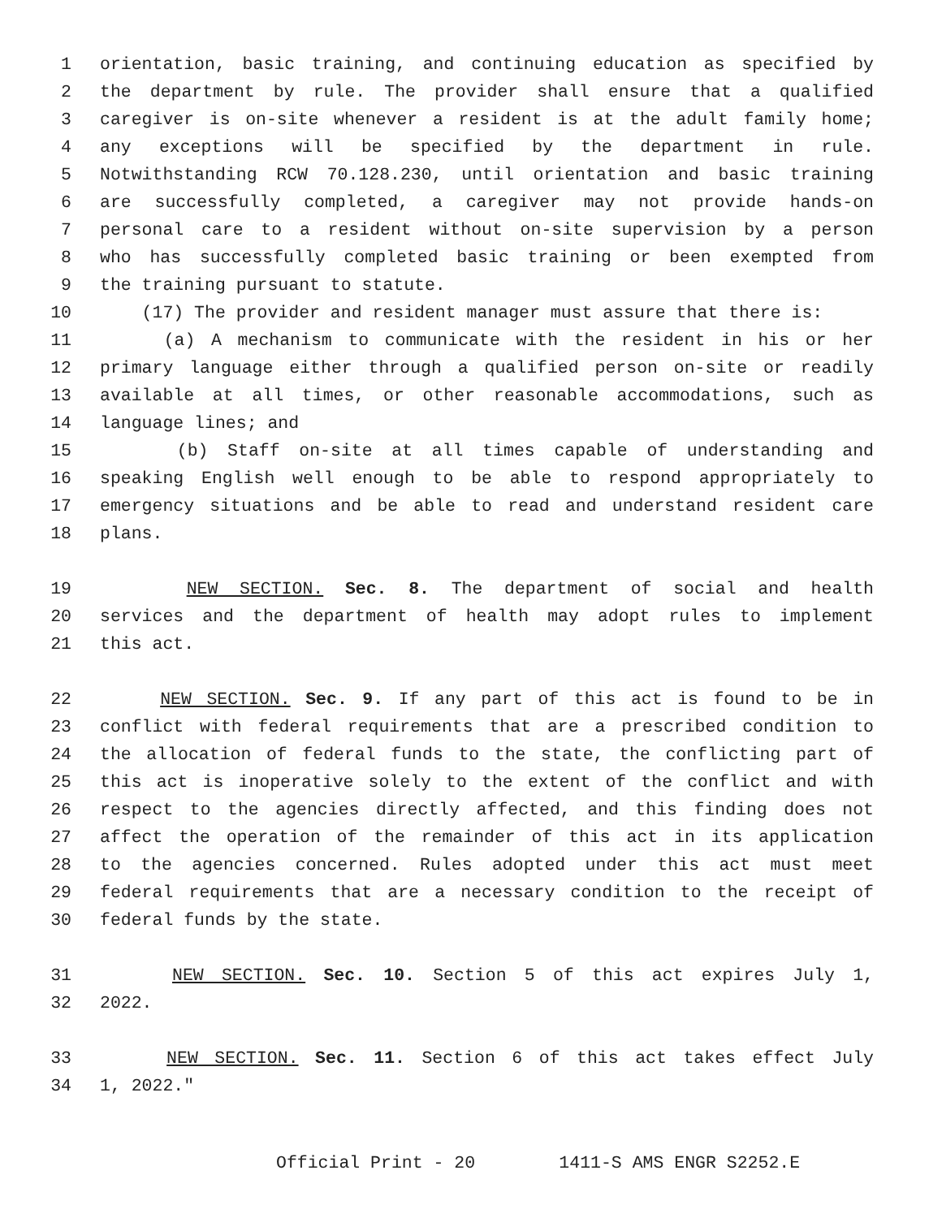1 orientation, basic training, and continuing education as specified by
2 the department by rule. The provider shall ensure that a qualified
3 caregiver is on-site whenever a resident is at the adult family home;
4 any exceptions will be specified by the department in rule.
5 Notwithstanding RCW 70.128.230, until orientation and basic training
6 are successfully completed, a caregiver may not provide hands-on
7 personal care to a resident without on-site supervision by a person
8 who has successfully completed basic training or been exempted from
9 the training pursuant to statute.
10 (17) The provider and resident manager must assure that there is:
11 (a) A mechanism to communicate with the resident in his or her
12 primary language either through a qualified person on-site or readily
13 available at all times, or other reasonable accommodations, such as
14 language lines; and
15 (b) Staff on-site at all times capable of understanding and
16 speaking English well enough to be able to respond appropriately to
17 emergency situations and be able to read and understand resident care
18 plans.
19 NEW SECTION. Sec. 8. The department of social and health
20 services and the department of health may adopt rules to implement
21 this act.
22 NEW SECTION. Sec. 9. If any part of this act is found to be in
23 conflict with federal requirements that are a prescribed condition to
24 the allocation of federal funds to the state, the conflicting part of
25 this act is inoperative solely to the extent of the conflict and with
26 respect to the agencies directly affected, and this finding does not
27 affect the operation of the remainder of this act in its application
28 to the agencies concerned. Rules adopted under this act must meet
29 federal requirements that are a necessary condition to the receipt of
30 federal funds by the state.
31 NEW SECTION. Sec. 10. Section 5 of this act expires July 1,
32 2022.
33 NEW SECTION. Sec. 11. Section 6 of this act takes effect July
34 1, 2022."
Official Print - 20 1411-S AMS ENGR S2252.E